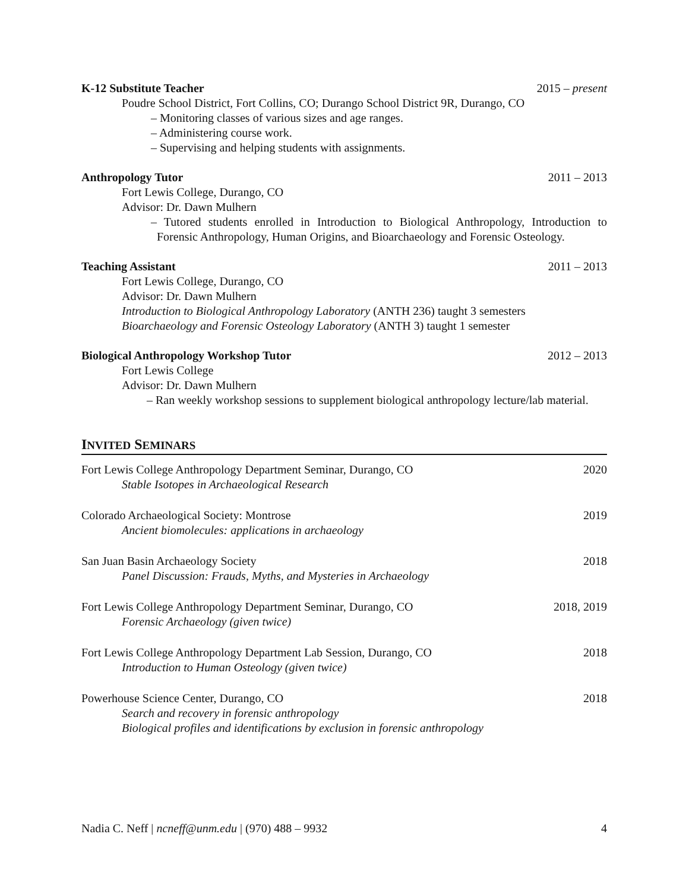K-12 Substitute Teacher 2015 – present
Poudre School District, Fort Collins, CO; Durango School District 9R, Durango, CO
– Monitoring classes of various sizes and age ranges.
– Administering course work.
– Supervising and helping students with assignments.
Anthropology Tutor 2011 – 2013
Fort Lewis College, Durango, CO
Advisor: Dr. Dawn Mulhern
– Tutored students enrolled in Introduction to Biological Anthropology, Introduction to Forensic Anthropology, Human Origins, and Bioarchaeology and Forensic Osteology.
Teaching Assistant 2011 – 2013
Fort Lewis College, Durango, CO
Advisor: Dr. Dawn Mulhern
Introduction to Biological Anthropology Laboratory (ANTH 236) taught 3 semesters
Bioarchaeology and Forensic Osteology Laboratory (ANTH 3) taught 1 semester
Biological Anthropology Workshop Tutor 2012 – 2013
Fort Lewis College
Advisor: Dr. Dawn Mulhern
– Ran weekly workshop sessions to supplement biological anthropology lecture/lab material.
INVITED SEMINARS
Fort Lewis College Anthropology Department Seminar, Durango, CO 2020
Stable Isotopes in Archaeological Research
Colorado Archaeological Society: Montrose 2019
Ancient biomolecules: applications in archaeology
San Juan Basin Archaeology Society 2018
Panel Discussion: Frauds, Myths, and Mysteries in Archaeology
Fort Lewis College Anthropology Department Seminar, Durango, CO 2018, 2019
Forensic Archaeology (given twice)
Fort Lewis College Anthropology Department Lab Session, Durango, CO 2018
Introduction to Human Osteology (given twice)
Powerhouse Science Center, Durango, CO 2018
Search and recovery in forensic anthropology
Biological profiles and identifications by exclusion in forensic anthropology
Nadia C. Neff | ncneff@unm.edu | (970) 488 – 9932 4